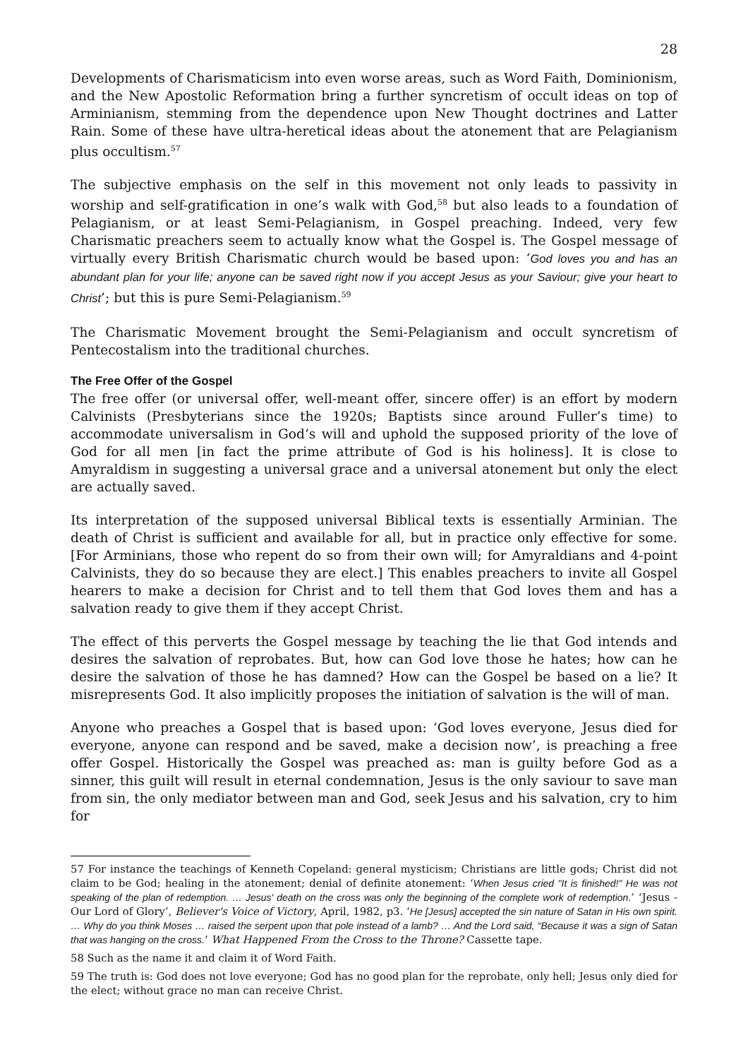28
Developments of Charismaticism into even worse areas, such as Word Faith, Dominionism, and the New Apostolic Reformation bring a further syncretism of occult ideas on top of Arminianism, stemming from the dependence upon New Thought doctrines and Latter Rain. Some of these have ultra-heretical ideas about the atonement that are Pelagianism plus occultism.<sup>57</sup>
The subjective emphasis on the self in this movement not only leads to passivity in worship and self-gratification in one’s walk with God,<sup>58</sup> but also leads to a foundation of Pelagianism, or at least Semi-Pelagianism, in Gospel preaching. Indeed, very few Charismatic preachers seem to actually know what the Gospel is. The Gospel message of virtually every British Charismatic church would be based upon: ‘God loves you and has an abundant plan for your life; anyone can be saved right now if you accept Jesus as your Saviour; give your heart to Christ’; but this is pure Semi-Pelagianism.<sup>59</sup>
The Charismatic Movement brought the Semi-Pelagianism and occult syncretism of Pentecostalism into the traditional churches.
The Free Offer of the Gospel
The free offer (or universal offer, well-meant offer, sincere offer) is an effort by modern Calvinists (Presbyterians since the 1920s; Baptists since around Fuller’s time) to accommodate universalism in God’s will and uphold the supposed priority of the love of God for all men [in fact the prime attribute of God is his holiness]. It is close to Amyraldism in suggesting a universal grace and a universal atonement but only the elect are actually saved.
Its interpretation of the supposed universal Biblical texts is essentially Arminian. The death of Christ is sufficient and available for all, but in practice only effective for some. [For Arminians, those who repent do so from their own will; for Amyraldians and 4-point Calvinists, they do so because they are elect.] This enables preachers to invite all Gospel hearers to make a decision for Christ and to tell them that God loves them and has a salvation ready to give them if they accept Christ.
The effect of this perverts the Gospel message by teaching the lie that God intends and desires the salvation of reprobates. But, how can God love those he hates; how can he desire the salvation of those he has damned? How can the Gospel be based on a lie? It misrepresents God. It also implicitly proposes the initiation of salvation is the will of man.
Anyone who preaches a Gospel that is based upon: ‘God loves everyone, Jesus died for everyone, anyone can respond and be saved, make a decision now’, is preaching a free offer Gospel. Historically the Gospel was preached as: man is guilty before God as a sinner, this guilt will result in eternal condemnation, Jesus is the only saviour to save man from sin, the only mediator between man and God, seek Jesus and his salvation, cry to him for
57 For instance the teachings of Kenneth Copeland: general mysticism; Christians are little gods; Christ did not claim to be God; healing in the atonement; denial of definite atonement: ‘When Jesus cried "It is finished!" He was not speaking of the plan of redemption. … Jesus' death on the cross was only the beginning of the complete work of redemption.’ ‘Jesus - Our Lord of Glory’, Believer's Voice of Victory, April, 1982, p3. ‘He [Jesus] accepted the sin nature of Satan in His own spirit. … Why do you think Moses … raised the serpent upon that pole instead of a lamb? … And the Lord said, “Because it was a sign of Satan that was hanging on the cross.’ What Happened From the Cross to the Throne? Cassette tape.
58 Such as the name it and claim it of Word Faith.
59 The truth is: God does not love everyone; God has no good plan for the reprobate, only hell; Jesus only died for the elect; without grace no man can receive Christ.